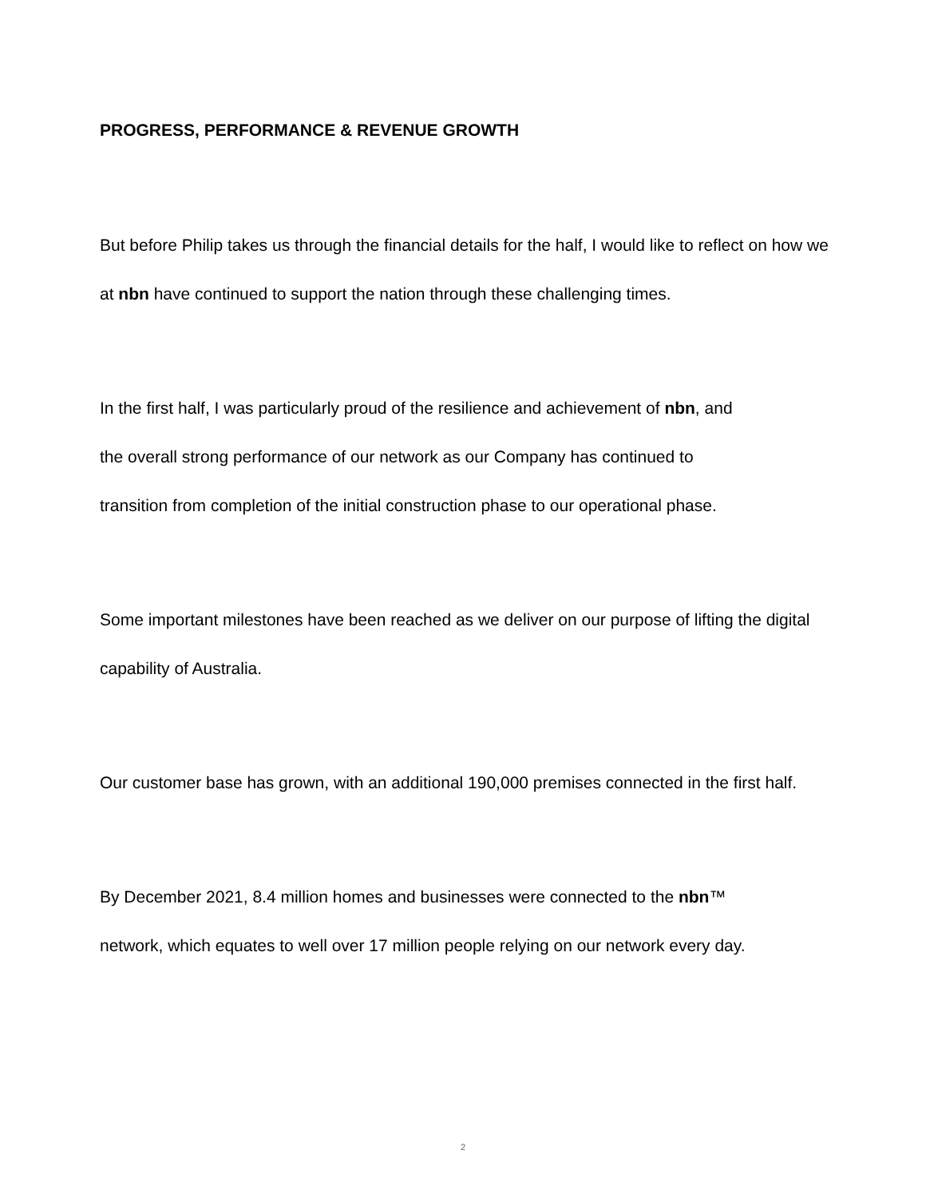PROGRESS, PERFORMANCE & REVENUE GROWTH
But before Philip takes us through the financial details for the half, I would like to reflect on how we at nbn have continued to support the nation through these challenging times.
In the first half, I was particularly proud of the resilience and achievement of nbn, and
the overall strong performance of our network as our Company has continued to
transition from completion of the initial construction phase to our operational phase.
Some important milestones have been reached as we deliver on our purpose of lifting the digital capability of Australia.
Our customer base has grown, with an additional 190,000 premises connected in the first half.
By December 2021, 8.4 million homes and businesses were connected to the nbn™
network, which equates to well over 17 million people relying on our network every day.
2